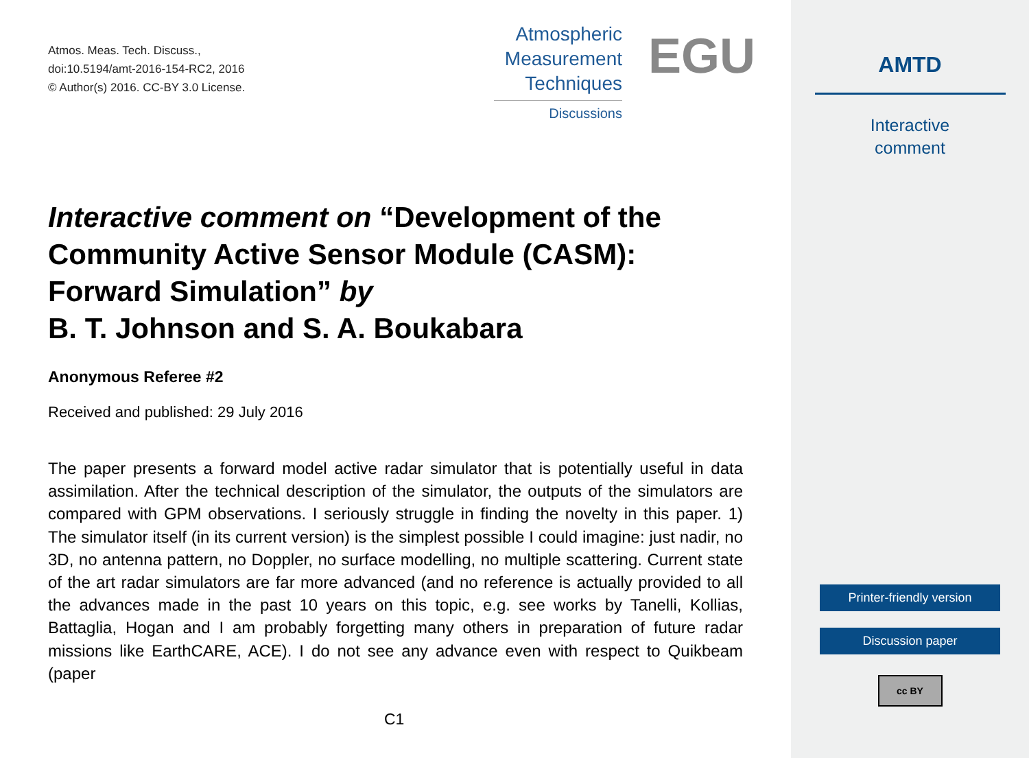Atmos. Meas. Tech. Discuss.,
doi:10.5194/amt-2016-154-RC2, 2016
© Author(s) 2016. CC-BY 3.0 License.
Atmospheric
Measurement
Techniques
Discussions
EGU
Interactive comment on “Development of the Community Active Sensor Module (CASM): Forward Simulation” by
B. T. Johnson and S. A. Boukabara
Anonymous Referee #2
Received and published: 29 July 2016
The paper presents a forward model active radar simulator that is potentially useful in data assimilation. After the technical description of the simulator, the outputs of the simulators are compared with GPM observations. I seriously struggle in finding the novelty in this paper. 1) The simulator itself (in its current version) is the simplest possible I could imagine: just nadir, no 3D, no antenna pattern, no Doppler, no surface modelling, no multiple scattering. Current state of the art radar simulators are far more advanced (and no reference is actually provided to all the advances made in the past 10 years on this topic, e.g. see works by Tanelli, Kollias, Battaglia, Hogan and I am probably forgetting many others in preparation of future radar missions like EarthCARE, ACE). I do not see any advance even with respect to Quikbeam (paper
C1
AMTD
Interactive
comment
Printer-friendly version
Discussion paper
cc BY